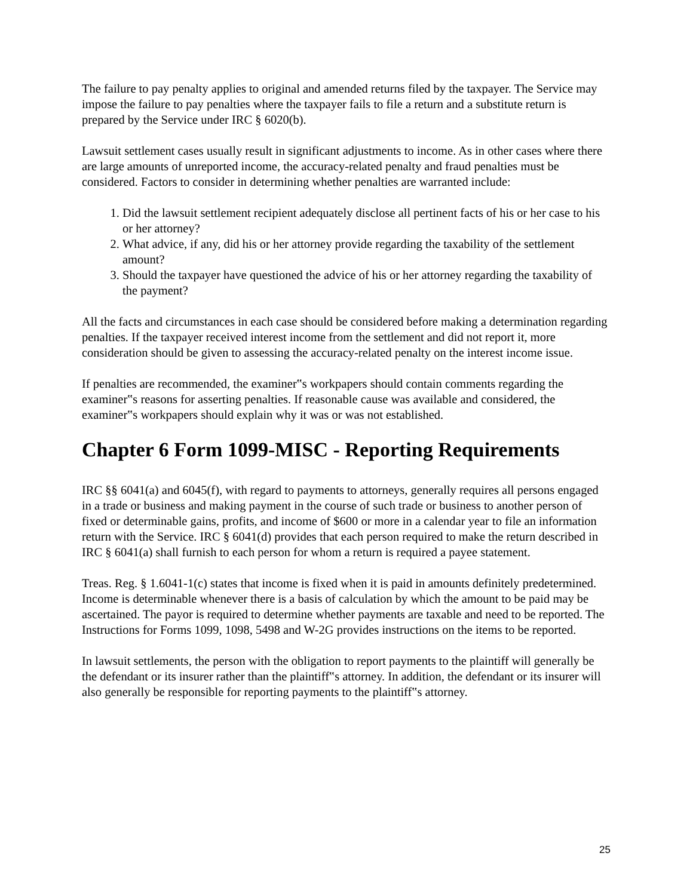The failure to pay penalty applies to original and amended returns filed by the taxpayer. The Service may impose the failure to pay penalties where the taxpayer fails to file a return and a substitute return is prepared by the Service under IRC § 6020(b).
Lawsuit settlement cases usually result in significant adjustments to income. As in other cases where there are large amounts of unreported income, the accuracy-related penalty and fraud penalties must be considered. Factors to consider in determining whether penalties are warranted include:
1. Did the lawsuit settlement recipient adequately disclose all pertinent facts of his or her case to his or her attorney?
2. What advice, if any, did his or her attorney provide regarding the taxability of the settlement amount?
3. Should the taxpayer have questioned the advice of his or her attorney regarding the taxability of the payment?
All the facts and circumstances in each case should be considered before making a determination regarding penalties. If the taxpayer received interest income from the settlement and did not report it, more consideration should be given to assessing the accuracy-related penalty on the interest income issue.
If penalties are recommended, the examiner‟s workpapers should contain comments regarding the examiner‟s reasons for asserting penalties. If reasonable cause was available and considered, the examiner‟s workpapers should explain why it was or was not established.
Chapter 6 Form 1099-MISC - Reporting Requirements
IRC §§ 6041(a) and 6045(f), with regard to payments to attorneys, generally requires all persons engaged in a trade or business and making payment in the course of such trade or business to another person of fixed or determinable gains, profits, and income of $600 or more in a calendar year to file an information return with the Service. IRC § 6041(d) provides that each person required to make the return described in IRC § 6041(a) shall furnish to each person for whom a return is required a payee statement.
Treas. Reg. § 1.6041-1(c) states that income is fixed when it is paid in amounts definitely predetermined. Income is determinable whenever there is a basis of calculation by which the amount to be paid may be ascertained. The payor is required to determine whether payments are taxable and need to be reported. The Instructions for Forms 1099, 1098, 5498 and W-2G provides instructions on the items to be reported.
In lawsuit settlements, the person with the obligation to report payments to the plaintiff will generally be the defendant or its insurer rather than the plaintiff‟s attorney. In addition, the defendant or its insurer will also generally be responsible for reporting payments to the plaintiff‟s attorney.
25